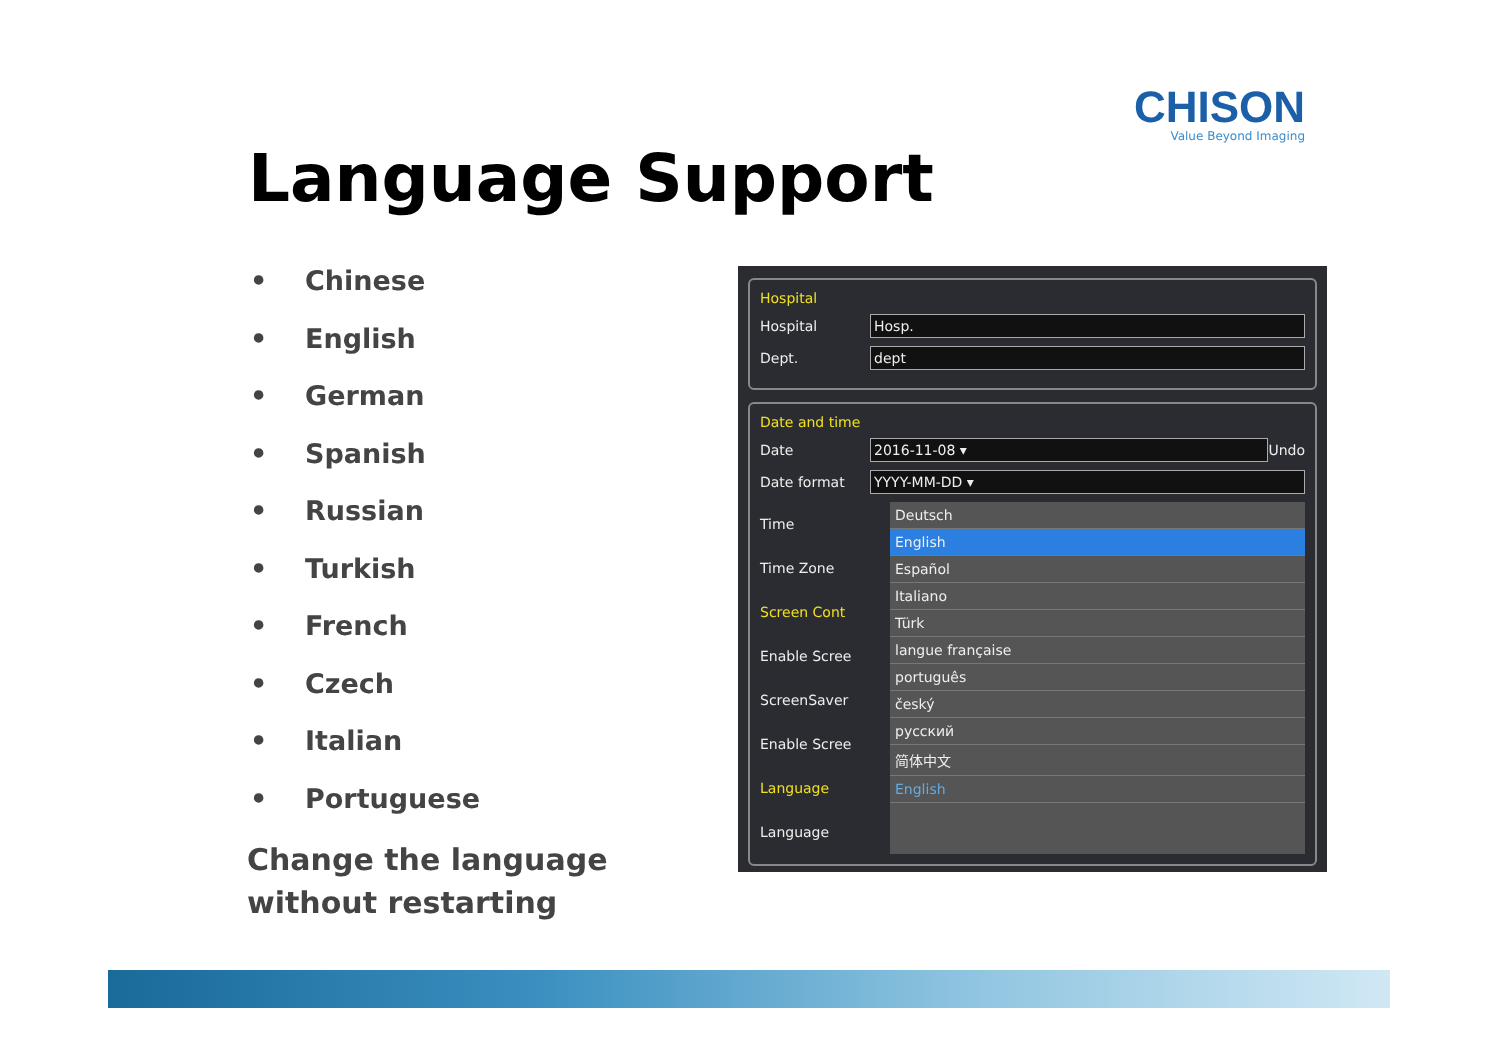CHISON
Value Beyond Imaging
Language Support
• Chinese
• English
• German
• Spanish
• Russian
• Turkish
• French
• Czech
• Italian
• Portuguese
Change the language without restarting
Hospital
Hospital Hosp.
Dept. dept
Date and time
Date 2016-11-08 ▾ Undo
Date format YYYY-MM-DD ▾
Time
Time Zone
Screen Cont
Enable Scree
ScreenSaver
Enable Scree
Language
Language
Deutsch
English
Español
Italiano
Türk
langue française
português
český
русский
简体中文
English